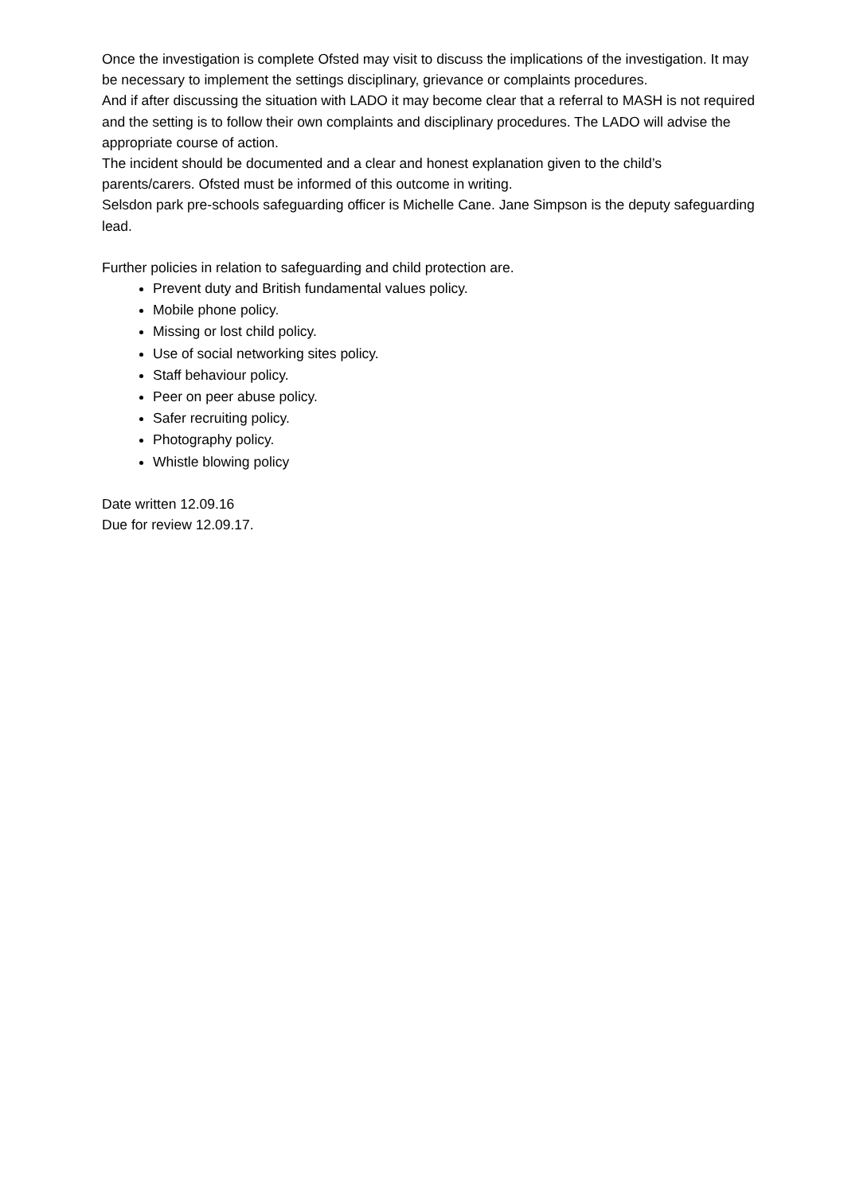Once the investigation is complete Ofsted may visit to discuss the implications of the investigation. It may be necessary to implement the settings disciplinary, grievance or complaints procedures.
And if after discussing the situation with LADO it may become clear that a referral to MASH is not required and the setting is to follow their own complaints and disciplinary procedures. The LADO will advise the appropriate course of action.
The incident should be documented and a clear and honest explanation given to the child’s parents/carers. Ofsted must be informed of this outcome in writing.
Selsdon park pre-schools safeguarding officer is Michelle Cane. Jane Simpson is the deputy safeguarding lead.
Further policies in relation to safeguarding and child protection are.
Prevent duty and British fundamental values policy.
Mobile phone policy.
Missing or lost child policy.
Use of social networking sites policy.
Staff behaviour policy.
Peer on peer abuse policy.
Safer recruiting policy.
Photography policy.
Whistle blowing policy
Date written 12.09.16
Due for review 12.09.17.